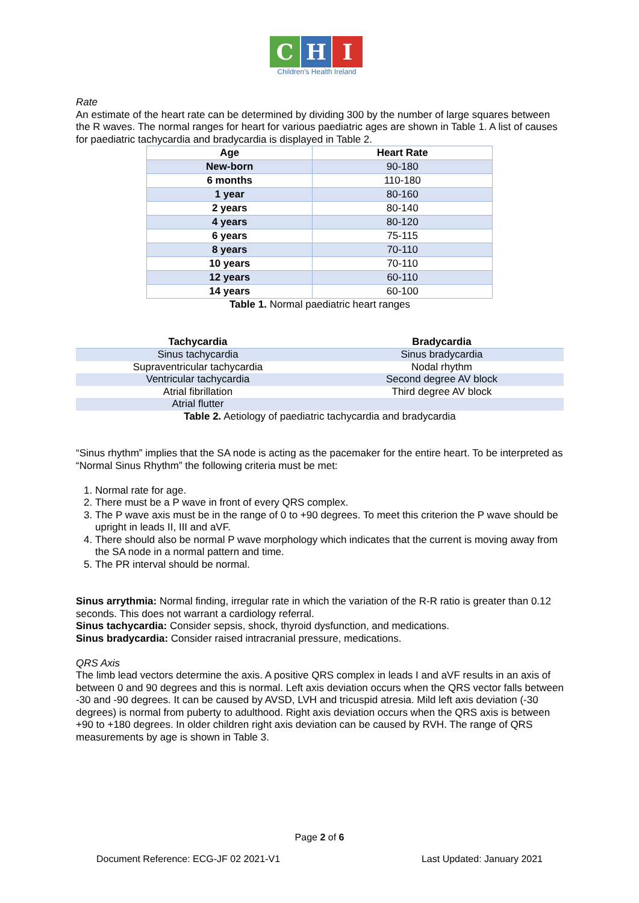C H I
Children's Health Ireland
Rate
An estimate of the heart rate can be determined by dividing 300 by the number of large squares between the R waves. The normal ranges for heart for various paediatric ages are shown in Table 1. A list of causes for paediatric tachycardia and bradycardia is displayed in Table 2.
| Age | Heart Rate |
| --- | --- |
| New-born | 90-180 |
| 6 months | 110-180 |
| 1 year | 80-160 |
| 2 years | 80-140 |
| 4 years | 80-120 |
| 6 years | 75-115 |
| 8 years | 70-110 |
| 10 years | 70-110 |
| 12 years | 60-110 |
| 14 years | 60-100 |
Table 1. Normal paediatric heart ranges
| Tachycardia | Bradycardia |
| --- | --- |
| Sinus tachycardia | Sinus bradycardia |
| Supraventricular tachycardia | Nodal rhythm |
| Ventricular tachycardia | Second degree AV block |
| Atrial fibrillation | Third degree AV block |
| Atrial flutter | |
Table 2. Aetiology of paediatric tachycardia and bradycardia
“Sinus rhythm” implies that the SA node is acting as the pacemaker for the entire heart. To be interpreted as “Normal Sinus Rhythm” the following criteria must be met:
1. Normal rate for age.
2. There must be a P wave in front of every QRS complex.
3. The P wave axis must be in the range of 0 to +90 degrees. To meet this criterion the P wave should be upright in leads II, III and aVF.
4. There should also be normal P wave morphology which indicates that the current is moving away from the SA node in a normal pattern and time.
5. The PR interval should be normal.
Sinus arrythmia: Normal finding, irregular rate in which the variation of the R-R ratio is greater than 0.12 seconds. This does not warrant a cardiology referral.
Sinus tachycardia: Consider sepsis, shock, thyroid dysfunction, and medications.
Sinus bradycardia: Consider raised intracranial pressure, medications.
QRS Axis
The limb lead vectors determine the axis. A positive QRS complex in leads I and aVF results in an axis of between 0 and 90 degrees and this is normal. Left axis deviation occurs when the QRS vector falls between -30 and -90 degrees. It can be caused by AVSD, LVH and tricuspid atresia. Mild left axis deviation (-30 degrees) is normal from puberty to adulthood. Right axis deviation occurs when the QRS axis is between +90 to +180 degrees. In older children right axis deviation can be caused by RVH. The range of QRS measurements by age is shown in Table 3.
Page 2 of 6
Document Reference: ECG-JF 02 2021-V1 Last Updated: January 2021